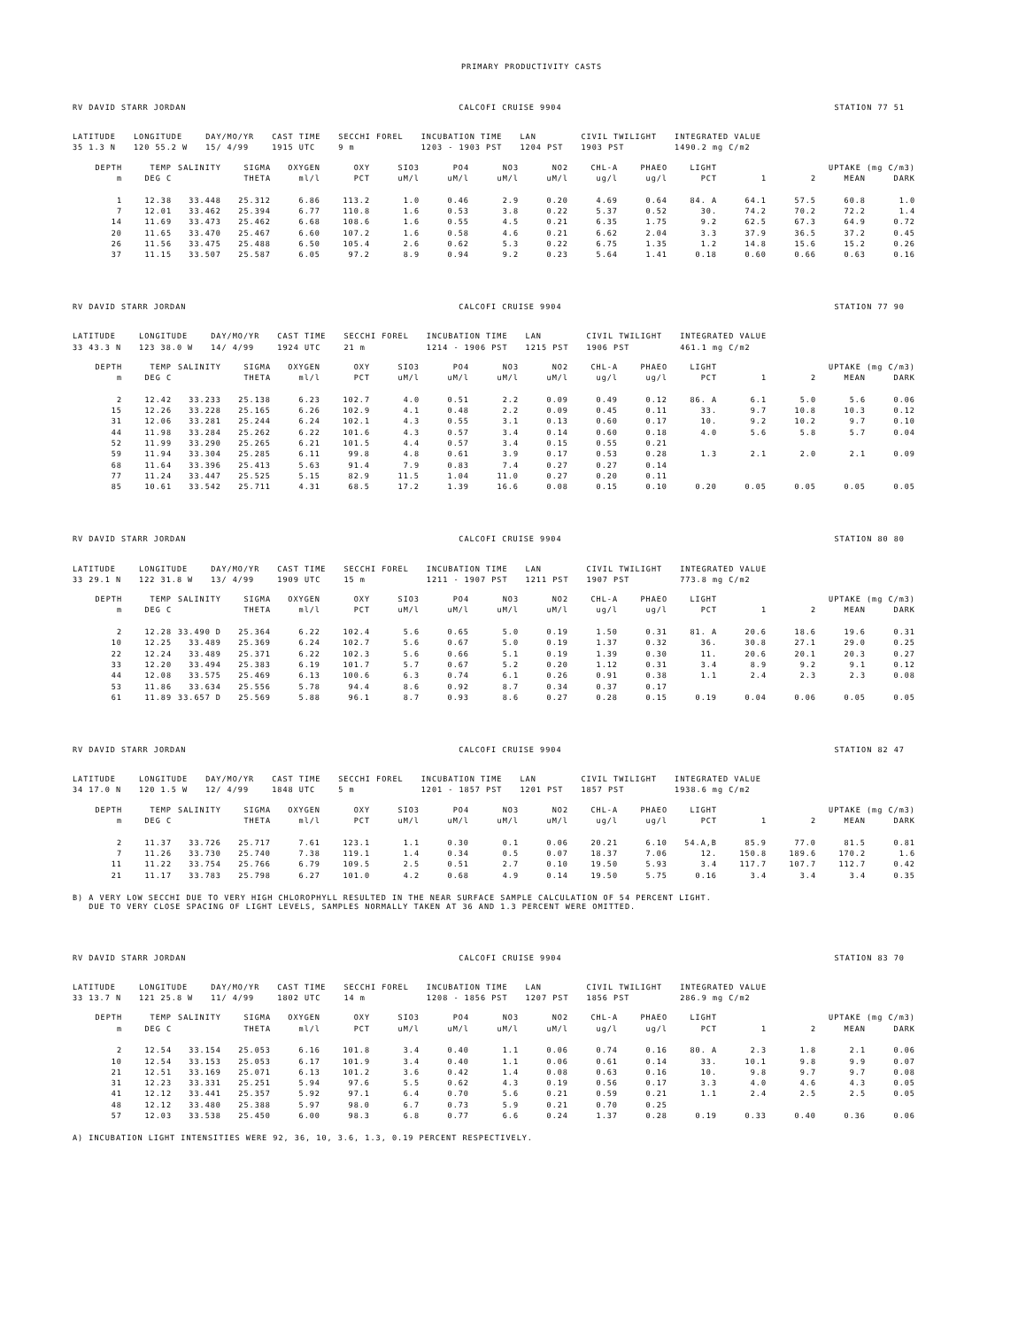PRIMARY PRODUCTIVITY CASTS
RV DAVID STARR JORDAN CALCOFI CRUISE 9904 STATION 77 51
| LATITUDE | LONGITUDE | DAY/MO/YR | CAST TIME | SECCHI FOREL | INCUBATION TIME | LAN | CIVIL TWILIGHT | INTEGRATED VALUE |
| 35 1.3 N | 120 55.2 W | 15/ 4/99 | 1915 UTC | 9 m | 1203 - 1903 PST | 1204 PST | 1903 PST | 1490.2 mg C/m2 |
| DEPTH | TEMP | SALINITY | SIGMA | OXYGEN | OXY | SIO3 | PO4 | NO3 | NO2 | CHL-A | PHAEO | LIGHT | UPTAKE (mg C/m3) | | | |
| --- | --- | --- | --- | --- | --- | --- | --- | --- | --- | --- | --- | --- | --- | --- | --- | --- |
| m | DEG C | | THETA | ml/l | PCT | uM/l | uM/l | uM/l | uM/l | ug/l | ug/l | PCT | 1 | 2 | MEAN | DARK |
| 1 | 12.38 | 33.448 | 25.312 | 6.86 | 113.2 | 1.0 | 0.46 | 2.9 | 0.20 | 4.69 | 0.64 | 84. A | 64.1 | 57.5 | 60.8 | 1.0 |
| 7 | 12.01 | 33.462 | 25.394 | 6.77 | 110.8 | 1.6 | 0.53 | 3.8 | 0.22 | 5.37 | 0.52 | 30. | 74.2 | 70.2 | 72.2 | 1.4 |
| 14 | 11.69 | 33.473 | 25.462 | 6.68 | 108.6 | 1.6 | 0.55 | 4.5 | 0.21 | 6.35 | 1.75 | 9.2 | 62.5 | 67.3 | 64.9 | 0.72 |
| 20 | 11.65 | 33.470 | 25.467 | 6.60 | 107.2 | 1.6 | 0.58 | 4.6 | 0.21 | 6.62 | 2.04 | 3.3 | 37.9 | 36.5 | 37.2 | 0.45 |
| 26 | 11.56 | 33.475 | 25.488 | 6.50 | 105.4 | 2.6 | 0.62 | 5.3 | 0.22 | 6.75 | 1.35 | 1.2 | 14.8 | 15.6 | 15.2 | 0.26 |
| 37 | 11.15 | 33.507 | 25.587 | 6.05 | 97.2 | 8.9 | 0.94 | 9.2 | 0.23 | 5.64 | 1.41 | 0.18 | 0.60 | 0.66 | 0.63 | 0.16 |
RV DAVID STARR JORDAN CALCOFI CRUISE 9904 STATION 77 90
| LATITUDE | LONGITUDE | DAY/MO/YR | CAST TIME | SECCHI FOREL | INCUBATION TIME | LAN | CIVIL TWILIGHT | INTEGRATED VALUE |
| 33 43.3 N | 123 38.0 W | 14/ 4/99 | 1924 UTC | 21 m | 1214 - 1906 PST | 1215 PST | 1906 PST | 461.1 mg C/m2 |
| DEPTH | TEMP | SALINITY | SIGMA | OXYGEN | OXY | SIO3 | PO4 | NO3 | NO2 | CHL-A | PHAEO | LIGHT | UPTAKE (mg C/m3) | | | |
| --- | --- | --- | --- | --- | --- | --- | --- | --- | --- | --- | --- | --- | --- | --- | --- | --- |
| m | DEG C | | THETA | ml/l | PCT | uM/l | uM/l | uM/l | uM/l | ug/l | ug/l | PCT | 1 | 2 | MEAN | DARK |
| 2 | 12.42 | 33.233 | 25.138 | 6.23 | 102.7 | 4.0 | 0.51 | 2.2 | 0.09 | 0.49 | 0.12 | 86. A | 6.1 | 5.0 | 5.6 | 0.06 |
| 15 | 12.26 | 33.228 | 25.165 | 6.26 | 102.9 | 4.1 | 0.48 | 2.2 | 0.09 | 0.45 | 0.11 | 33. | 9.7 | 10.8 | 10.3 | 0.12 |
| 31 | 12.06 | 33.281 | 25.244 | 6.24 | 102.1 | 4.3 | 0.55 | 3.1 | 0.13 | 0.60 | 0.17 | 10. | 9.2 | 10.2 | 9.7 | 0.10 |
| 44 | 11.98 | 33.284 | 25.262 | 6.22 | 101.6 | 4.3 | 0.57 | 3.4 | 0.14 | 0.60 | 0.18 | 4.0 | 5.6 | 5.8 | 5.7 | 0.04 |
| 52 | 11.99 | 33.290 | 25.265 | 6.21 | 101.5 | 4.4 | 0.57 | 3.4 | 0.15 | 0.55 | 0.21 | | | | | |
| 59 | 11.94 | 33.304 | 25.285 | 6.11 | 99.8 | 4.8 | 0.61 | 3.9 | 0.17 | 0.53 | 0.28 | 1.3 | 2.1 | 2.0 | 2.1 | 0.09 |
| 68 | 11.64 | 33.396 | 25.413 | 5.63 | 91.4 | 7.9 | 0.83 | 7.4 | 0.27 | 0.27 | 0.14 | | | | | |
| 77 | 11.24 | 33.447 | 25.525 | 5.15 | 82.9 | 11.5 | 1.04 | 11.0 | 0.27 | 0.20 | 0.11 | | | | | |
| 85 | 10.61 | 33.542 | 25.711 | 4.31 | 68.5 | 17.2 | 1.39 | 16.6 | 0.08 | 0.15 | 0.10 | 0.20 | 0.05 | 0.05 | 0.05 | 0.05 |
RV DAVID STARR JORDAN CALCOFI CRUISE 9904 STATION 80 80
| LATITUDE | LONGITUDE | DAY/MO/YR | CAST TIME | SECCHI FOREL | INCUBATION TIME | LAN | CIVIL TWILIGHT | INTEGRATED VALUE |
| 33 29.1 N | 122 31.8 W | 13/ 4/99 | 1909 UTC | 15 m | 1211 - 1907 PST | 1211 PST | 1907 PST | 773.8 mg C/m2 |
| DEPTH | TEMP | SALINITY | SIGMA | OXYGEN | OXY | SIO3 | PO4 | NO3 | NO2 | CHL-A | PHAEO | LIGHT | UPTAKE (mg C/m3) | | | |
| --- | --- | --- | --- | --- | --- | --- | --- | --- | --- | --- | --- | --- | --- | --- | --- | --- |
| m | DEG C | | THETA | ml/l | PCT | uM/l | uM/l | uM/l | uM/l | ug/l | ug/l | PCT | 1 | 2 | MEAN | DARK |
| 2 | 12.28 | 33.490 D | 25.364 | 6.22 | 102.4 | 5.6 | 0.65 | 5.0 | 0.19 | 1.50 | 0.31 | 81. A | 20.6 | 18.6 | 19.6 | 0.31 |
| 10 | 12.25 | 33.489 | 25.369 | 6.24 | 102.7 | 5.6 | 0.67 | 5.0 | 0.19 | 1.37 | 0.32 | 36. | 30.8 | 27.1 | 29.0 | 0.25 |
| 22 | 12.24 | 33.489 | 25.371 | 6.22 | 102.3 | 5.6 | 0.66 | 5.1 | 0.19 | 1.39 | 0.30 | 11. | 20.6 | 20.1 | 20.3 | 0.27 |
| 33 | 12.20 | 33.494 | 25.383 | 6.19 | 101.7 | 5.7 | 0.67 | 5.2 | 0.20 | 1.12 | 0.31 | 3.4 | 8.9 | 9.2 | 9.1 | 0.12 |
| 44 | 12.08 | 33.575 | 25.469 | 6.13 | 100.6 | 6.3 | 0.74 | 6.1 | 0.26 | 0.91 | 0.38 | 1.1 | 2.4 | 2.3 | 2.3 | 0.08 |
| 53 | 11.86 | 33.634 | 25.556 | 5.78 | 94.4 | 8.6 | 0.92 | 8.7 | 0.34 | 0.37 | 0.17 | | | | | |
| 61 | 11.89 | 33.657 D | 25.569 | 5.88 | 96.1 | 8.7 | 0.93 | 8.6 | 0.27 | 0.28 | 0.15 | 0.19 | 0.04 | 0.06 | 0.05 | 0.05 |
RV DAVID STARR JORDAN CALCOFI CRUISE 9904 STATION 82 47
| LATITUDE | LONGITUDE | DAY/MO/YR | CAST TIME | SECCHI FOREL | INCUBATION TIME | LAN | CIVIL TWILIGHT | INTEGRATED VALUE |
| 34 17.0 N | 120 1.5 W | 12/ 4/99 | 1848 UTC | 5 m | 1201 - 1857 PST | 1201 PST | 1857 PST | 1938.6 mg C/m2 |
| DEPTH | TEMP | SALINITY | SIGMA | OXYGEN | OXY | SIO3 | PO4 | NO3 | NO2 | CHL-A | PHAEO | LIGHT | UPTAKE (mg C/m3) | | | |
| --- | --- | --- | --- | --- | --- | --- | --- | --- | --- | --- | --- | --- | --- | --- | --- | --- |
| m | DEG C | | THETA | ml/l | PCT | uM/l | uM/l | uM/l | uM/l | ug/l | ug/l | PCT | 1 | 2 | MEAN | DARK |
| 2 | 11.37 | 33.726 | 25.717 | 7.61 | 123.1 | 1.1 | 0.30 | 0.1 | 0.06 | 20.21 | 6.10 | 54.A,B | 85.9 | 77.0 | 81.5 | 0.81 |
| 7 | 11.26 | 33.730 | 25.740 | 7.38 | 119.1 | 1.4 | 0.34 | 0.5 | 0.07 | 18.37 | 7.06 | 12. | 150.8 | 189.6 | 170.2 | 1.6 |
| 11 | 11.22 | 33.754 | 25.766 | 6.79 | 109.5 | 2.5 | 0.51 | 2.7 | 0.10 | 19.50 | 5.93 | 3.4 | 117.7 | 107.7 | 112.7 | 0.42 |
| 21 | 11.17 | 33.783 | 25.798 | 6.27 | 101.0 | 4.2 | 0.68 | 4.9 | 0.14 | 19.50 | 5.75 | 0.16 | 3.4 | 3.4 | 3.4 | 0.35 |
B) A VERY LOW SECCHI DUE TO VERY HIGH CHLOROPHYLL RESULTED IN THE NEAR SURFACE SAMPLE CALCULATION OF 54 PERCENT LIGHT. DUE TO VERY CLOSE SPACING OF LIGHT LEVELS, SAMPLES NORMALLY TAKEN AT 36 AND 1.3 PERCENT WERE OMITTED.
RV DAVID STARR JORDAN CALCOFI CRUISE 9904 STATION 83 70
| LATITUDE | LONGITUDE | DAY/MO/YR | CAST TIME | SECCHI FOREL | INCUBATION TIME | LAN | CIVIL TWILIGHT | INTEGRATED VALUE |
| 33 13.7 N | 121 25.8 W | 11/ 4/99 | 1802 UTC | 14 m | 1208 - 1856 PST | 1207 PST | 1856 PST | 286.9 mg C/m2 |
| DEPTH | TEMP | SALINITY | SIGMA | OXYGEN | OXY | SIO3 | PO4 | NO3 | NO2 | CHL-A | PHAEO | LIGHT | UPTAKE (mg C/m3) | | | |
| --- | --- | --- | --- | --- | --- | --- | --- | --- | --- | --- | --- | --- | --- | --- | --- | --- |
| m | DEG C | | THETA | ml/l | PCT | uM/l | uM/l | uM/l | uM/l | ug/l | ug/l | PCT | 1 | 2 | MEAN | DARK |
| 2 | 12.54 | 33.154 | 25.053 | 6.16 | 101.8 | 3.4 | 0.40 | 1.1 | 0.06 | 0.74 | 0.16 | 80. A | 2.3 | 1.8 | 2.1 | 0.06 |
| 10 | 12.54 | 33.153 | 25.053 | 6.17 | 101.9 | 3.4 | 0.40 | 1.1 | 0.06 | 0.61 | 0.14 | 33. | 10.1 | 9.8 | 9.9 | 0.07 |
| 21 | 12.51 | 33.169 | 25.071 | 6.13 | 101.2 | 3.6 | 0.42 | 1.4 | 0.08 | 0.63 | 0.16 | 10. | 9.8 | 9.7 | 9.7 | 0.08 |
| 31 | 12.23 | 33.331 | 25.251 | 5.94 | 97.6 | 5.5 | 0.62 | 4.3 | 0.19 | 0.56 | 0.17 | 3.3 | 4.0 | 4.6 | 4.3 | 0.05 |
| 41 | 12.12 | 33.441 | 25.357 | 5.92 | 97.1 | 6.4 | 0.70 | 5.6 | 0.21 | 0.59 | 0.21 | 1.1 | 2.4 | 2.5 | 2.5 | 0.05 |
| 48 | 12.12 | 33.480 | 25.388 | 5.97 | 98.0 | 6.7 | 0.73 | 5.9 | 0.21 | 0.70 | 0.25 | | | | | |
| 57 | 12.03 | 33.538 | 25.450 | 6.00 | 98.3 | 6.8 | 0.77 | 6.6 | 0.24 | 1.37 | 0.28 | 0.19 | 0.33 | 0.40 | 0.36 | 0.06 |
A) INCUBATION LIGHT INTENSITIES WERE 92, 36, 10, 3.6, 1.3, 0.19 PERCENT RESPECTIVELY.